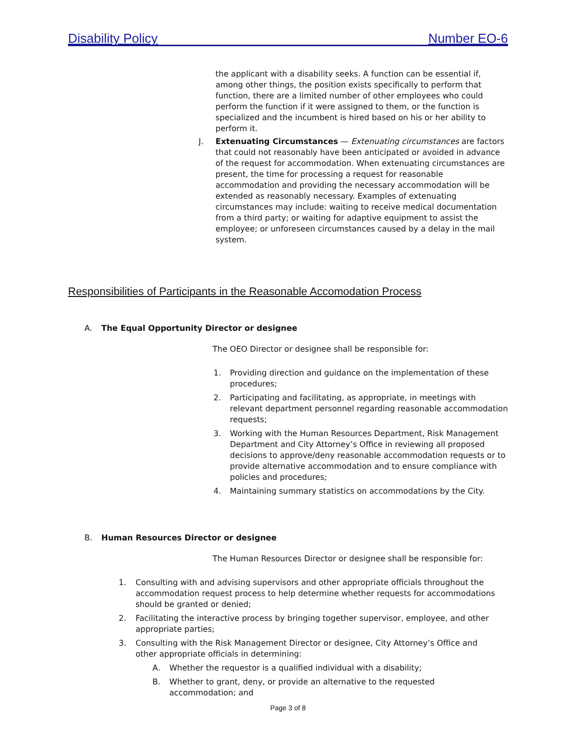Disability Policy Number EO-6
the applicant with a disability seeks. A function can be essential if, among other things, the position exists specifically to perform that function, there are a limited number of other employees who could perform the function if it were assigned to them, or the function is specialized and the incumbent is hired based on his or her ability to perform it.
J. Extenuating Circumstances — Extenuating circumstances are factors that could not reasonably have been anticipated or avoided in advance of the request for accommodation. When extenuating circumstances are present, the time for processing a request for reasonable accommodation and providing the necessary accommodation will be extended as reasonably necessary. Examples of extenuating circumstances may include: waiting to receive medical documentation from a third party; or waiting for adaptive equipment to assist the employee; or unforeseen circumstances caused by a delay in the mail system.
Responsibilities of Participants in the Reasonable Accomodation Process
A. The Equal Opportunity Director or designee
The OEO Director or designee shall be responsible for:
1. Providing direction and guidance on the implementation of these procedures;
2. Participating and facilitating, as appropriate, in meetings with relevant department personnel regarding reasonable accommodation requests;
3. Working with the Human Resources Department, Risk Management Department and City Attorney’s Office in reviewing all proposed decisions to approve/deny reasonable accommodation requests or to provide alternative accommodation and to ensure compliance with policies and procedures;
4. Maintaining summary statistics on accommodations by the City.
B. Human Resources Director or designee
The Human Resources Director or designee shall be responsible for:
1. Consulting with and advising supervisors and other appropriate officials throughout the accommodation request process to help determine whether requests for accommodations should be granted or denied;
2. Facilitating the interactive process by bringing together supervisor, employee, and other appropriate parties;
3. Consulting with the Risk Management Director or designee, City Attorney’s Office and other appropriate officials in determining:
A. Whether the requestor is a qualified individual with a disability;
B. Whether to grant, deny, or provide an alternative to the requested accommodation; and
Page 3 of 8